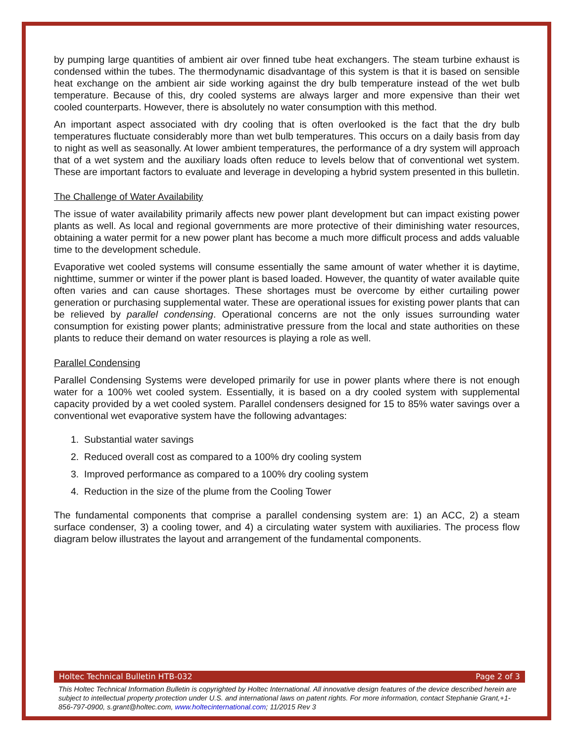by pumping large quantities of ambient air over finned tube heat exchangers. The steam turbine exhaust is condensed within the tubes. The thermodynamic disadvantage of this system is that it is based on sensible heat exchange on the ambient air side working against the dry bulb temperature instead of the wet bulb temperature. Because of this, dry cooled systems are always larger and more expensive than their wet cooled counterparts. However, there is absolutely no water consumption with this method.
An important aspect associated with dry cooling that is often overlooked is the fact that the dry bulb temperatures fluctuate considerably more than wet bulb temperatures. This occurs on a daily basis from day to night as well as seasonally. At lower ambient temperatures, the performance of a dry system will approach that of a wet system and the auxiliary loads often reduce to levels below that of conventional wet system. These are important factors to evaluate and leverage in developing a hybrid system presented in this bulletin.
The Challenge of Water Availability
The issue of water availability primarily affects new power plant development but can impact existing power plants as well. As local and regional governments are more protective of their diminishing water resources, obtaining a water permit for a new power plant has become a much more difficult process and adds valuable time to the development schedule.
Evaporative wet cooled systems will consume essentially the same amount of water whether it is daytime, nighttime, summer or winter if the power plant is based loaded. However, the quantity of water available quite often varies and can cause shortages. These shortages must be overcome by either curtailing power generation or purchasing supplemental water. These are operational issues for existing power plants that can be relieved by parallel condensing. Operational concerns are not the only issues surrounding water consumption for existing power plants; administrative pressure from the local and state authorities on these plants to reduce their demand on water resources is playing a role as well.
Parallel Condensing
Parallel Condensing Systems were developed primarily for use in power plants where there is not enough water for a 100% wet cooled system. Essentially, it is based on a dry cooled system with supplemental capacity provided by a wet cooled system. Parallel condensers designed for 15 to 85% water savings over a conventional wet evaporative system have the following advantages:
1. Substantial water savings
2. Reduced overall cost as compared to a 100% dry cooling system
3. Improved performance as compared to a 100% dry cooling system
4. Reduction in the size of the plume from the Cooling Tower
The fundamental components that comprise a parallel condensing system are: 1) an ACC, 2) a steam surface condenser, 3) a cooling tower, and 4) a circulating water system with auxiliaries. The process flow diagram below illustrates the layout and arrangement of the fundamental components.
Holtec Technical Bulletin HTB-032 Page 2 of 3
This Holtec Technical Information Bulletin is copyrighted by Holtec International. All innovative design features of the device described herein are subject to intellectual property protection under U.S. and international laws on patent rights. For more information, contact Stephanie Grant,+1-856-797-0900, s.grant@holtec.com, www.holtecinternational.com; 11/2015 Rev 3